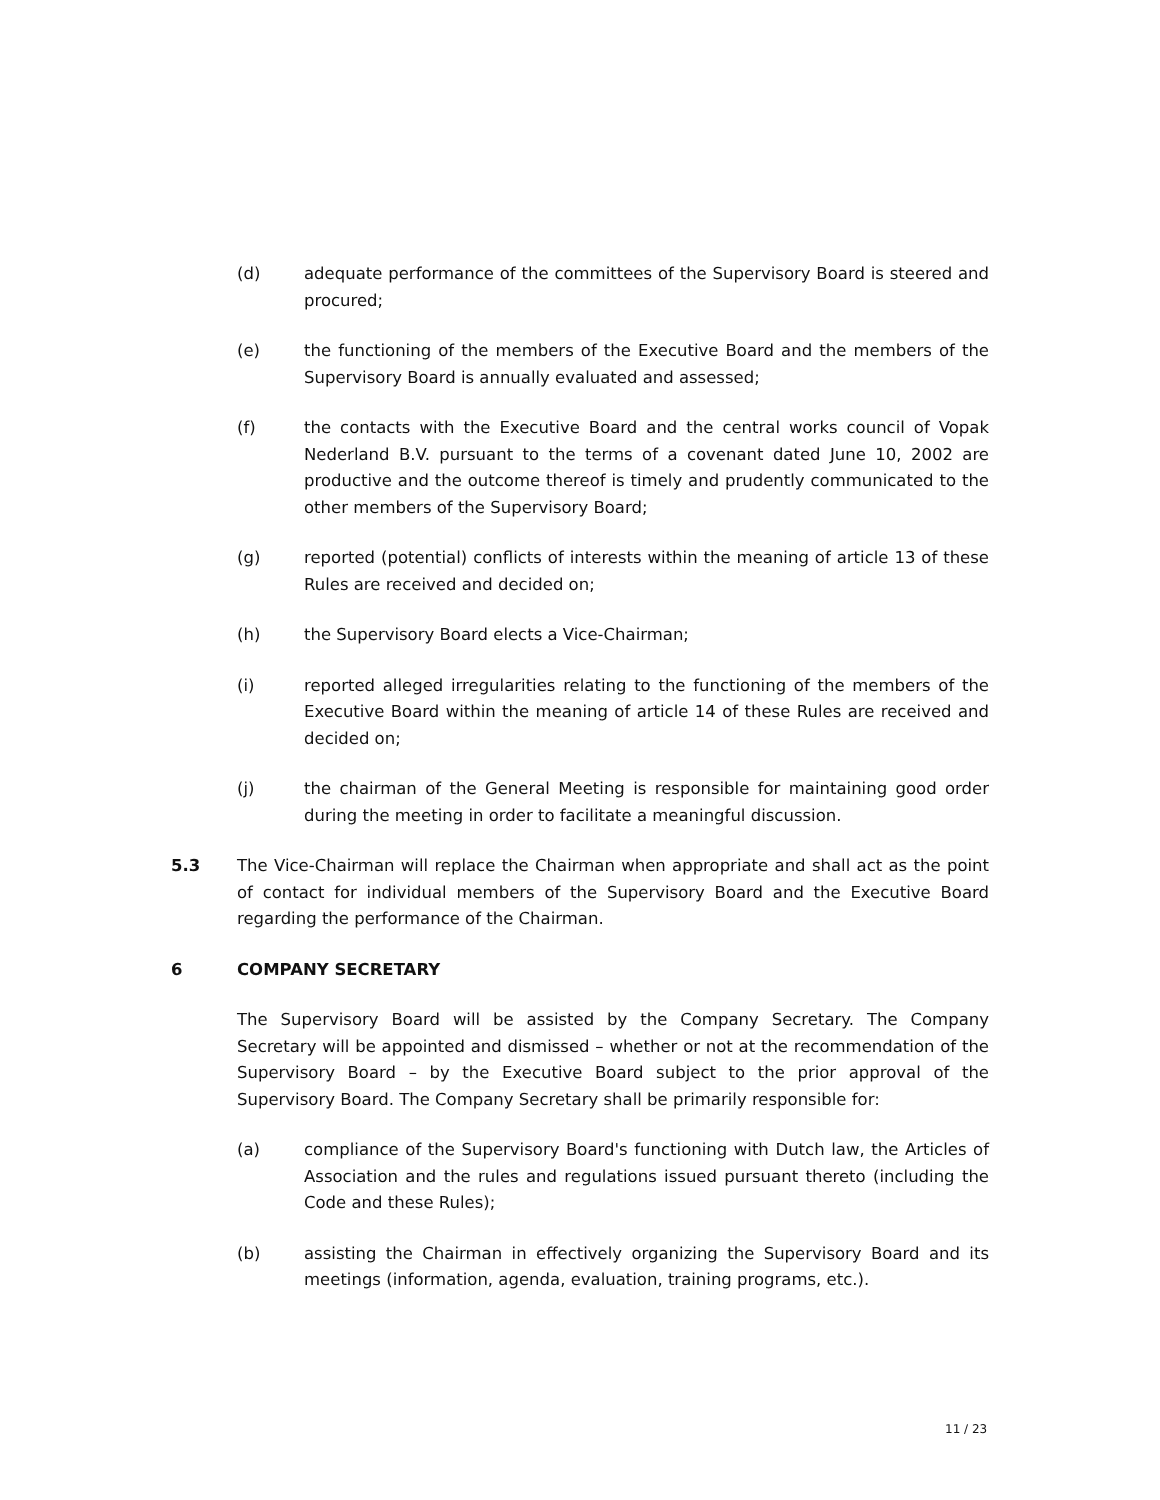(d) adequate performance of the committees of the Supervisory Board is steered and procured;
(e) the functioning of the members of the Executive Board and the members of the Supervisory Board is annually evaluated and assessed;
(f) the contacts with the Executive Board and the central works council of Vopak Nederland B.V. pursuant to the terms of a covenant dated June 10, 2002 are productive and the outcome thereof is timely and prudently communicated to the other members of the Supervisory Board;
(g) reported (potential) conflicts of interests within the meaning of article 13 of these Rules are received and decided on;
(h) the Supervisory Board elects a Vice-Chairman;
(i) reported alleged irregularities relating to the functioning of the members of the Executive Board within the meaning of article 14 of these Rules are received and decided on;
(j) the chairman of the General Meeting is responsible for maintaining good order during the meeting in order to facilitate a meaningful discussion.
5.3 The Vice-Chairman will replace the Chairman when appropriate and shall act as the point of contact for individual members of the Supervisory Board and the Executive Board regarding the performance of the Chairman.
6 COMPANY SECRETARY
The Supervisory Board will be assisted by the Company Secretary. The Company Secretary will be appointed and dismissed – whether or not at the recommendation of the Supervisory Board – by the Executive Board subject to the prior approval of the Supervisory Board. The Company Secretary shall be primarily responsible for:
(a) compliance of the Supervisory Board's functioning with Dutch law, the Articles of Association and the rules and regulations issued pursuant thereto (including the Code and these Rules);
(b) assisting the Chairman in effectively organizing the Supervisory Board and its meetings (information, agenda, evaluation, training programs, etc.).
11 / 23